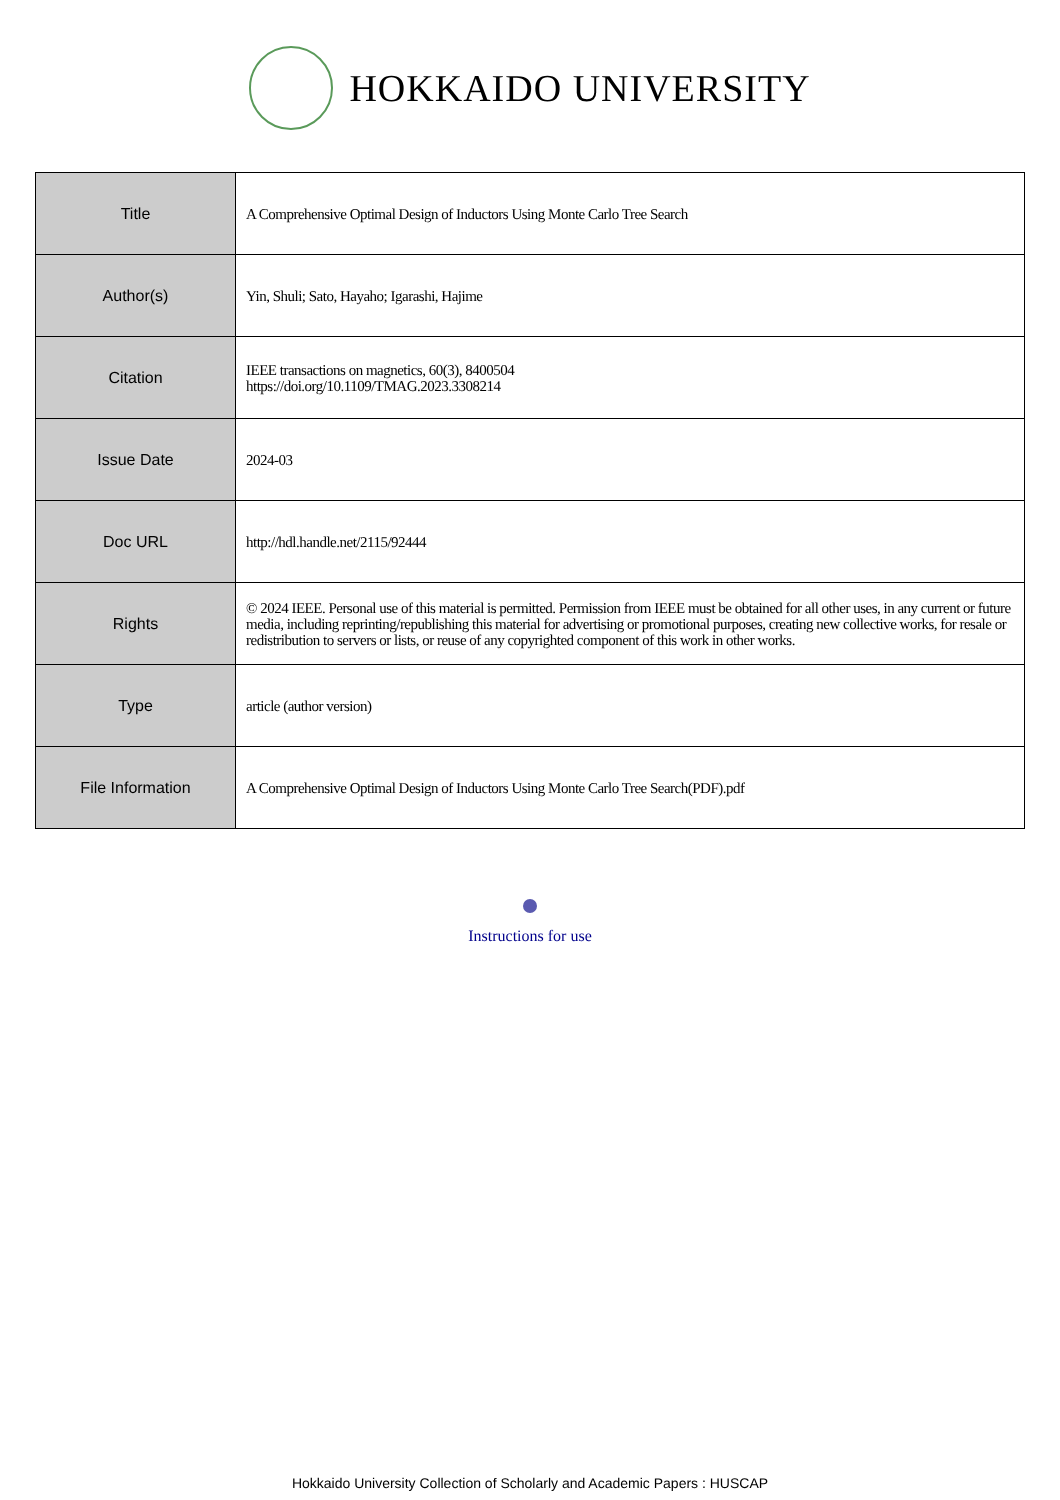HOKKAIDO UNIVERSITY
| Title | A Comprehensive Optimal Design of Inductors Using Monte Carlo Tree Search |
| Author(s) | Yin, Shuli; Sato, Hayaho; Igarashi, Hajime |
| Citation | IEEE transactions on magnetics, 60(3), 8400504 https://doi.org/10.1109/TMAG.2023.3308214 |
| Issue Date | 2024-03 |
| Doc URL | http://hdl.handle.net/2115/92444 |
| Rights | © 2024 IEEE. Personal use of this material is permitted. Permission from IEEE must be obtained for all other uses, in any current or future media, including reprinting/republishing this material for advertising or promotional purposes, creating new collective works, for resale or redistribution to servers or lists, or reuse of any copyrighted component of this work in other works. |
| Type | article (author version) |
| File Information | A Comprehensive Optimal Design of Inductors Using Monte Carlo Tree Search(PDF).pdf |
Instructions for use
Hokkaido University Collection of Scholarly and Academic Papers : HUSCAP